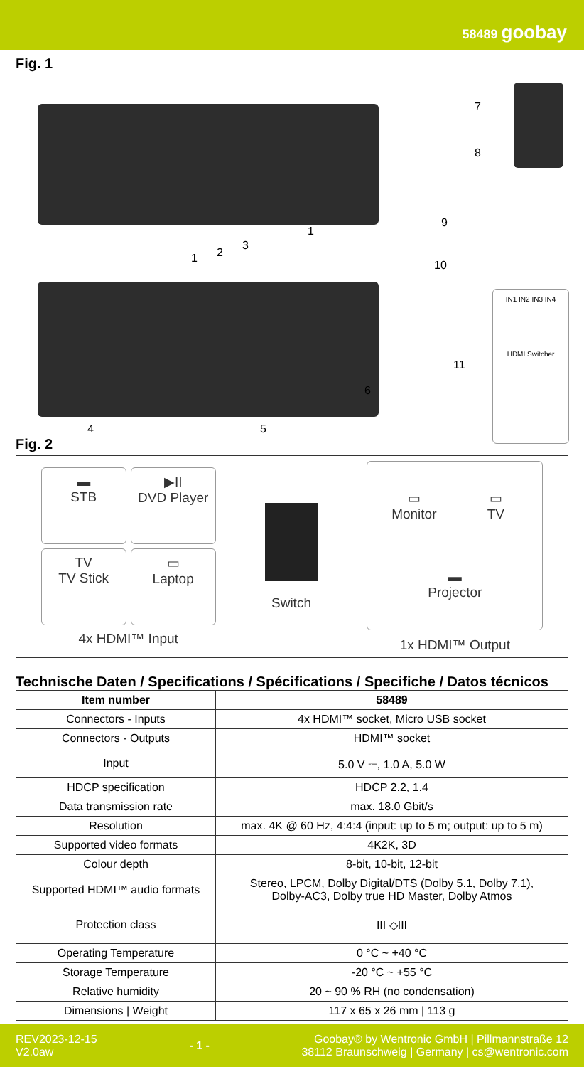58489 goobay
Fig. 1
IN1 IN2 IN3 IN4
HDMI Switcher
7
8
9
10
11
1 2
3
1
4 5
6
Fig. 2
▬
STB
▶II
DVD Player
TV
TV Stick
▭
Laptop
4x HDMI™ Input
Switch
▭
Monitor
▭
TV
▬
Projector
1x HDMI™ Output
Technische Daten / Specifications / Spécifications / Specifiche / Datos técnicos
| Item number | 58489 |
| --- | --- |
| Connectors - Inputs | 4x HDMI™ socket, Micro USB socket |
| Connectors - Outputs | HDMI™ socket |
| Input | 5.0 V ⎓, 1.0 A, 5.0 W |
| HDCP specification | HDCP 2.2, 1.4 |
| Data transmission rate | max. 18.0 Gbit/s |
| Resolution | max. 4K @ 60 Hz, 4:4:4 (input: up to 5 m; output: up to 5 m) |
| Supported video formats | 4K2K, 3D |
| Colour depth | 8-bit, 10-bit, 12-bit |
| Supported HDMI™ audio formats | Stereo, LPCM, Dolby Digital/DTS (Dolby 5.1, Dolby 7.1), Dolby-AC3, Dolby true HD Master, Dolby Atmos |
| Protection class | III ◇III |
| Operating Temperature | 0 °C ~ +40 °C |
| Storage Temperature | -20 °C ~ +55 °C |
| Relative humidity | 20 ~ 90 % RH (no condensation) |
| Dimensions / Weight | 117 x 65 x 26 mm / 113 g |
REV2023-12-15
V2.0aw
- 1 -
Goobay® by Wentronic GmbH | Pillmannstraße 12
38112 Braunschweig | Germany | cs@wentronic.com